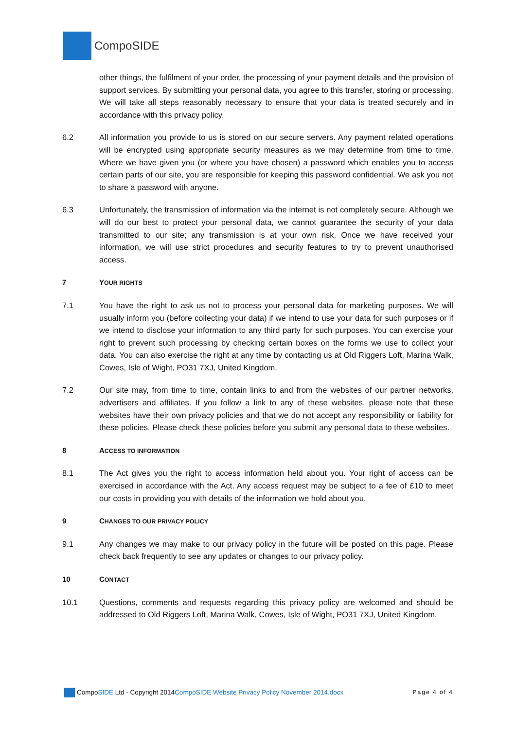Compo SIDE
other things, the fulfilment of your order, the processing of your payment details and the provision of support services. By submitting your personal data, you agree to this transfer, storing or processing. We will take all steps reasonably necessary to ensure that your data is treated securely and in accordance with this privacy policy.
6.2 All information you provide to us is stored on our secure servers. Any payment related operations will be encrypted using appropriate security measures as we may determine from time to time. Where we have given you (or where you have chosen) a password which enables you to access certain parts of our site, you are responsible for keeping this password confidential. We ask you not to share a password with anyone.
6.3 Unfortunately, the transmission of information via the internet is not completely secure. Although we will do our best to protect your personal data, we cannot guarantee the security of your data transmitted to our site; any transmission is at your own risk. Once we have received your information, we will use strict procedures and security features to try to prevent unauthorised access.
7 YOUR RIGHTS
7.1 You have the right to ask us not to process your personal data for marketing purposes. We will usually inform you (before collecting your data) if we intend to use your data for such purposes or if we intend to disclose your information to any third party for such purposes. You can exercise your right to prevent such processing by checking certain boxes on the forms we use to collect your data. You can also exercise the right at any time by contacting us at Old Riggers Loft, Marina Walk, Cowes, Isle of Wight, PO31 7XJ, United Kingdom.
7.2 Our site may, from time to time, contain links to and from the websites of our partner networks, advertisers and affiliates. If you follow a link to any of these websites, please note that these websites have their own privacy policies and that we do not accept any responsibility or liability for these policies. Please check these policies before you submit any personal data to these websites.
8 ACCESS TO INFORMATION
8.1 The Act gives you the right to access information held about you. Your right of access can be exercised in accordance with the Act. Any access request may be subject to a fee of £10 to meet our costs in providing you with details of the information we hold about you.
9 CHANGES TO OUR PRIVACY POLICY
9.1 Any changes we may make to our privacy policy in the future will be posted on this page. Please check back frequently to see any updates or changes to our privacy policy.
10 CONTACT
10.1 Questions, comments and requests regarding this privacy policy are welcomed and should be addressed to Old Riggers Loft, Marina Walk, Cowes, Isle of Wight, PO31 7XJ, United Kingdom.
CompoSIDE Ltd - Copyright 2014CompoSIDE Website Privacy Policy November 2014.docx Page 4 of 4